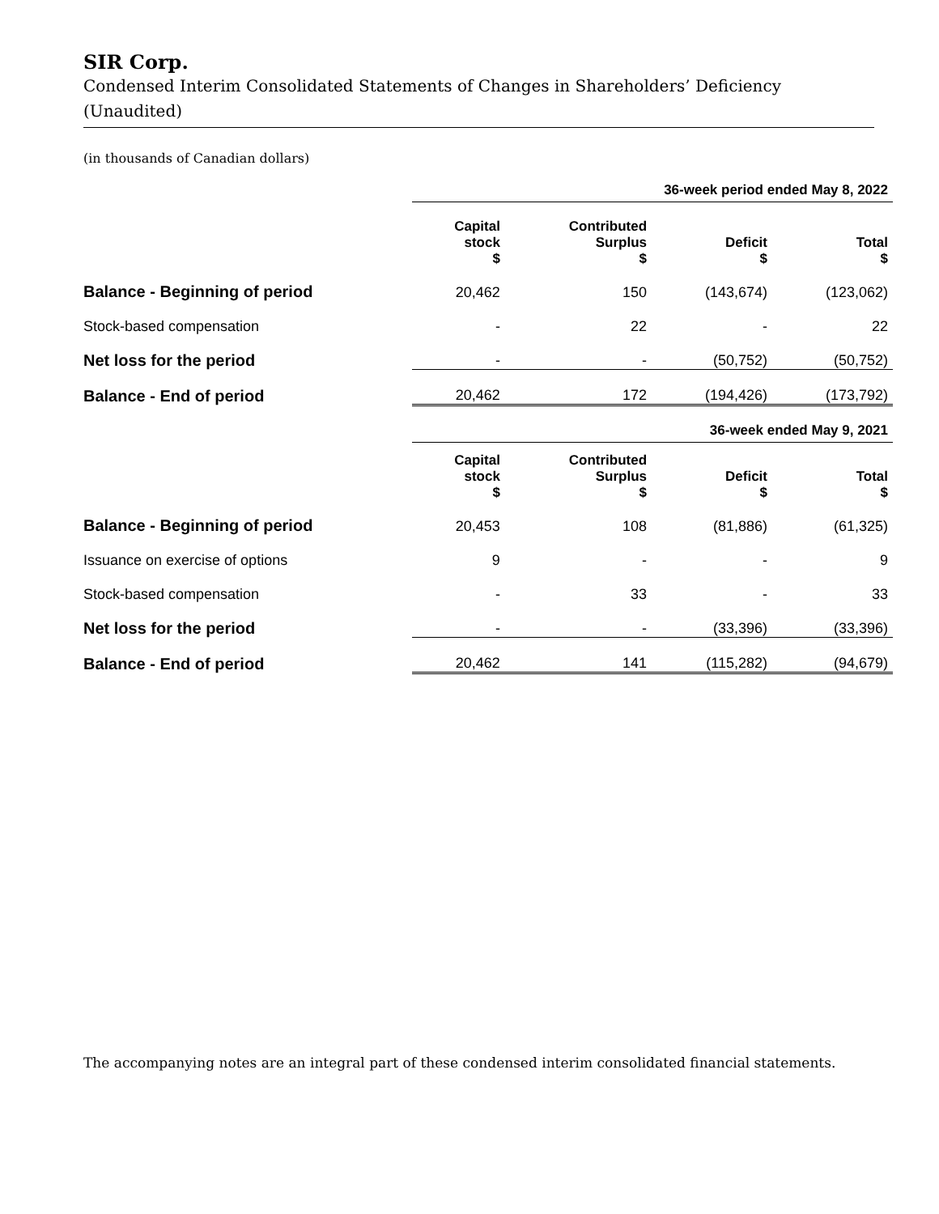SIR Corp.
Condensed Interim Consolidated Statements of Changes in Shareholders’ Deficiency
(Unaudited)
(in thousands of Canadian dollars)
| | 36-week period ended May 8, 2022 | | | |
| | Capital stock $ | Contributed Surplus $ | Deficit $ | Total $ |
| Balance - Beginning of period | 20,462 | 150 | (143,674) | (123,062) |
| Stock-based compensation | - | 22 | - | 22 |
| Net loss for the period | - | - | (50,752) | (50,752) |
| Balance - End of period | 20,462 | 172 | (194,426) | (173,792) |
| | 36-week ended May 9, 2021 | | | |
| | Capital stock $ | Contributed Surplus $ | Deficit $ | Total $ |
| Balance - Beginning of period | 20,453 | 108 | (81,886) | (61,325) |
| Issuance on exercise of options | 9 | - | - | 9 |
| Stock-based compensation | - | 33 | - | 33 |
| Net loss for the period | - | - | (33,396) | (33,396) |
| Balance - End of period | 20,462 | 141 | (115,282) | (94,679) |
The accompanying notes are an integral part of these condensed interim consolidated financial statements.